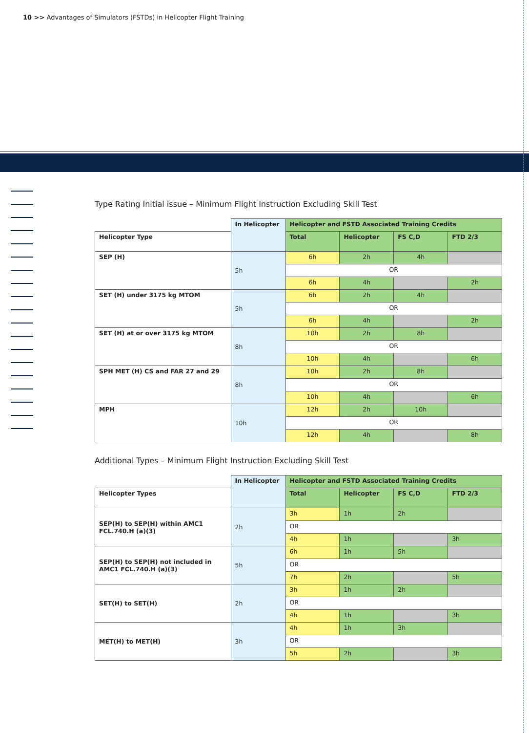10 >> Advantages of Simulators (FSTDs) in Helicopter Flight Training
Type Rating Initial issue – Minimum Flight Instruction Excluding Skill Test
| | In Helicopter | Helicopter and FSTD Associated Training Credits | | | |
| --- | --- | --- | --- | --- | --- |
| Helicopter Type | | Total | Helicopter | FS C,D | FTD 2/3 |
| SEP (H) | 5h | 6h | 2h | 4h | |
| | | OR | | | |
| | | 6h | 4h | | 2h |
| SET (H) under 3175 kg MTOM | 5h | 6h | 2h | 4h | |
| | | OR | | | |
| | | 6h | 4h | | 2h |
| SET (H) at or over 3175 kg MTOM | 8h | 10h | 2h | 8h | |
| | | OR | | | |
| | | 10h | 4h | | 6h |
| SPH MET (H) CS and FAR 27 and 29 | 8h | 10h | 2h | 8h | |
| | | OR | | | |
| | | 10h | 4h | | 6h |
| MPH | 10h | 12h | 2h | 10h | |
| | | OR | | | |
| | | 12h | 4h | | 8h |
Additional Types – Minimum Flight Instruction Excluding Skill Test
| | In Helicopter | Helicopter and FSTD Associated Training Credits | | | |
| --- | --- | --- | --- | --- | --- |
| Helicopter Types | | Total | Helicopter | FS C,D | FTD 2/3 |
| SEP(H) to SEP(H) within AMC1 FCL.740.H (a)(3) | 2h | 3h | 1h | 2h | |
| | | OR | | | |
| | | 4h | 1h | | 3h |
| SEP(H) to SEP(H) not included in AMC1 FCL.740.H (a)(3) | 5h | 6h | 1h | 5h | |
| | | OR | | | |
| | | 7h | 2h | | 5h |
| SET(H) to SET(H) | 2h | 3h | 1h | 2h | |
| | | OR | | | |
| | | 4h | 1h | | 3h |
| MET(H) to MET(H) | 3h | 4h | 1h | 3h | |
| | | OR | | | |
| | | 5h | 2h | | 3h |